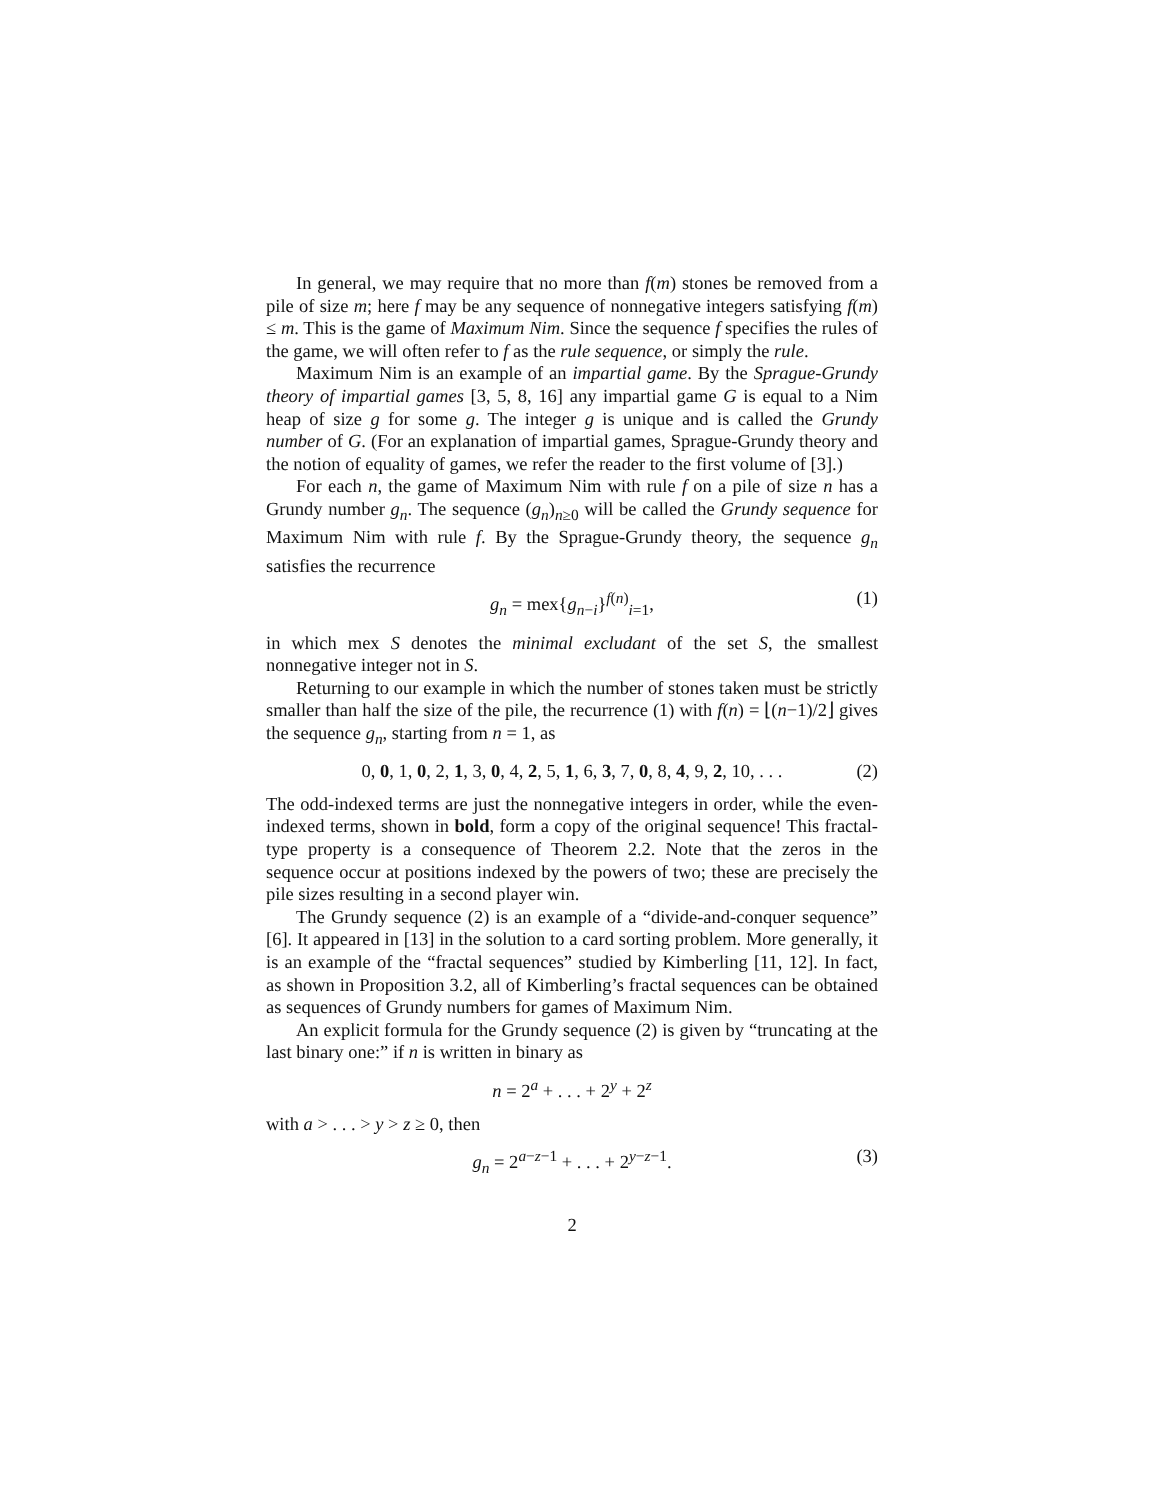In general, we may require that no more than f(m) stones be removed from a pile of size m; here f may be any sequence of nonnegative integers satisfying f(m) ≤ m. This is the game of Maximum Nim. Since the sequence f specifies the rules of the game, we will often refer to f as the rule sequence, or simply the rule.
Maximum Nim is an example of an impartial game. By the Sprague-Grundy theory of impartial games [3, 5, 8, 16] any impartial game G is equal to a Nim heap of size g for some g. The integer g is unique and is called the Grundy number of G. (For an explanation of impartial games, Sprague-Grundy theory and the notion of equality of games, we refer the reader to the first volume of [3].)
For each n, the game of Maximum Nim with rule f on a pile of size n has a Grundy number g<sub>n</sub>. The sequence (g<sub>n</sub>)<sub>n≥0</sub> will be called the Grundy sequence for Maximum Nim with rule f. By the Sprague-Grundy theory, the sequence g<sub>n</sub> satisfies the recurrence
g<sub>n</sub> = mex{g<sub>n−i</sub>}<sup>f(n)</sup><sub>i=1</sub>, (1)
in which mex S denotes the minimal excludant of the set S, the smallest nonnegative integer not in S.
Returning to our example in which the number of stones taken must be strictly smaller than half the size of the pile, the recurrence (1) with f(n) = ⌊(n−1)/2⌋ gives the sequence g<sub>n</sub>, starting from n = 1, as
0, 0, 1, 0, 2, 1, 3, 0, 4, 2, 5, 1, 6, 3, 7, 0, 8, 4, 9, 2, 10, . . . (2)
The odd-indexed terms are just the nonnegative integers in order, while the even-indexed terms, shown in bold, form a copy of the original sequence! This fractal-type property is a consequence of Theorem 2.2. Note that the zeros in the sequence occur at positions indexed by the powers of two; these are precisely the pile sizes resulting in a second player win.
The Grundy sequence (2) is an example of a “divide-and-conquer sequence” [6]. It appeared in [13] in the solution to a card sorting problem. More generally, it is an example of the “fractal sequences” studied by Kimberling [11, 12]. In fact, as shown in Proposition 3.2, all of Kimberling’s fractal sequences can be obtained as sequences of Grundy numbers for games of Maximum Nim.
An explicit formula for the Grundy sequence (2) is given by “truncating at the last binary one:” if n is written in binary as
n = 2<sup>a</sup> + . . . + 2<sup>y</sup> + 2<sup>z</sup>
with a > . . . > y > z ≥ 0, then
g<sub>n</sub> = 2<sup>a−z−1</sup> + . . . + 2<sup>y−z−1</sup>. (3)
2